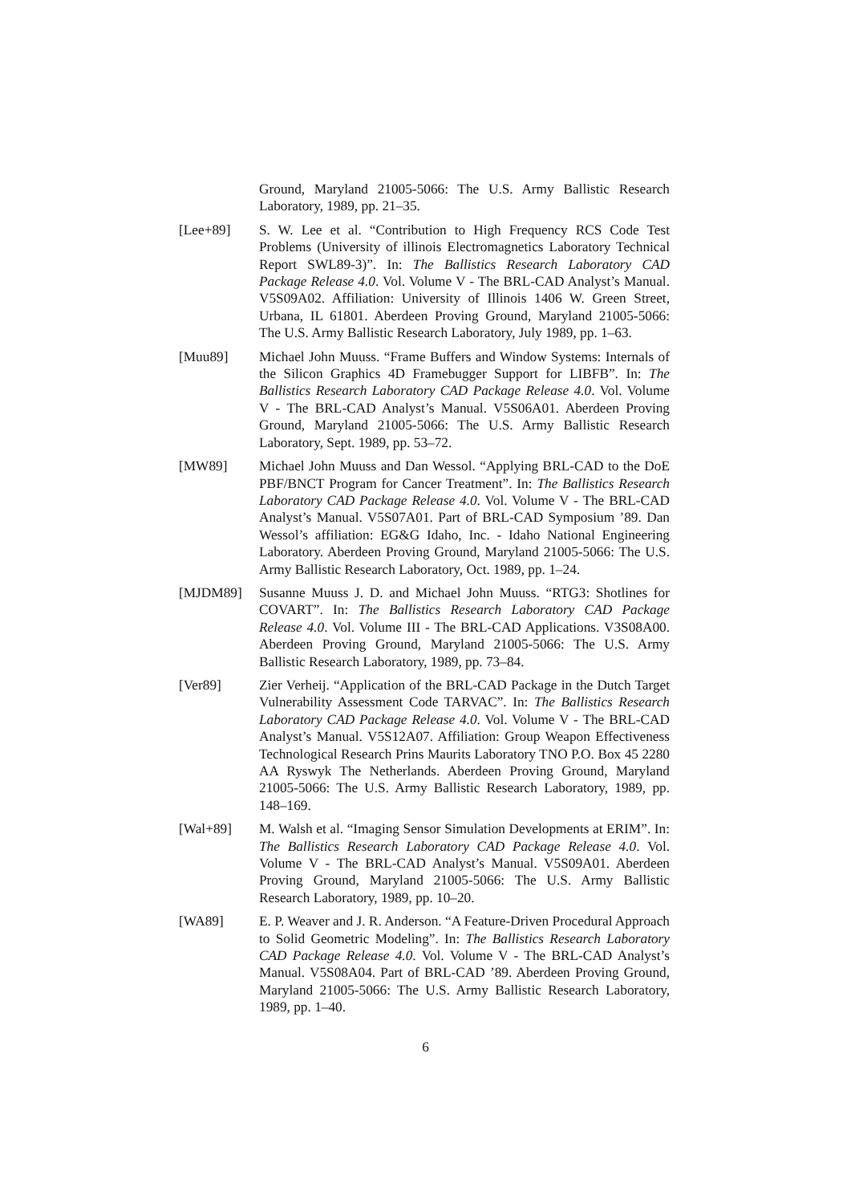Ground, Maryland 21005-5066: The U.S. Army Ballistic Research Laboratory, 1989, pp. 21–35.
[Lee+89] S. W. Lee et al. “Contribution to High Frequency RCS Code Test Problems (University of illinois Electromagnetics Laboratory Technical Report SWL89-3)”. In: The Ballistics Research Laboratory CAD Package Release 4.0. Vol. Volume V - The BRL-CAD Analyst’s Manual. V5S09A02. Affiliation: University of Illinois 1406 W. Green Street, Urbana, IL 61801. Aberdeen Proving Ground, Maryland 21005-5066: The U.S. Army Ballistic Research Laboratory, July 1989, pp. 1–63.
[Muu89] Michael John Muuss. “Frame Buffers and Window Systems: Internals of the Silicon Graphics 4D Framebugger Support for LIBFB”. In: The Ballistics Research Laboratory CAD Package Release 4.0. Vol. Volume V - The BRL-CAD Analyst’s Manual. V5S06A01. Aberdeen Proving Ground, Maryland 21005-5066: The U.S. Army Ballistic Research Laboratory, Sept. 1989, pp. 53–72.
[MW89] Michael John Muuss and Dan Wessol. “Applying BRL-CAD to the DoE PBF/BNCT Program for Cancer Treatment”. In: The Ballistics Research Laboratory CAD Package Release 4.0. Vol. Volume V - The BRL-CAD Analyst’s Manual. V5S07A01. Part of BRL-CAD Symposium ’89. Dan Wessol’s affiliation: EG&G Idaho, Inc. - Idaho National Engineering Laboratory. Aberdeen Proving Ground, Maryland 21005-5066: The U.S. Army Ballistic Research Laboratory, Oct. 1989, pp. 1–24.
[MJDM89] Susanne Muuss J. D. and Michael John Muuss. “RTG3: Shotlines for COVART”. In: The Ballistics Research Laboratory CAD Package Release 4.0. Vol. Volume III - The BRL-CAD Applications. V3S08A00. Aberdeen Proving Ground, Maryland 21005-5066: The U.S. Army Ballistic Research Laboratory, 1989, pp. 73–84.
[Ver89] Zier Verheij. “Application of the BRL-CAD Package in the Dutch Target Vulnerability Assessment Code TARVAC”. In: The Ballistics Research Laboratory CAD Package Release 4.0. Vol. Volume V - The BRL-CAD Analyst’s Manual. V5S12A07. Affiliation: Group Weapon Effectiveness Technological Research Prins Maurits Laboratory TNO P.O. Box 45 2280 AA Ryswyk The Netherlands. Aberdeen Proving Ground, Maryland 21005-5066: The U.S. Army Ballistic Research Laboratory, 1989, pp. 148–169.
[Wal+89] M. Walsh et al. “Imaging Sensor Simulation Developments at ERIM”. In: The Ballistics Research Laboratory CAD Package Release 4.0. Vol. Volume V - The BRL-CAD Analyst’s Manual. V5S09A01. Aberdeen Proving Ground, Maryland 21005-5066: The U.S. Army Ballistic Research Laboratory, 1989, pp. 10–20.
[WA89] E. P. Weaver and J. R. Anderson. “A Feature-Driven Procedural Approach to Solid Geometric Modeling”. In: The Ballistics Research Laboratory CAD Package Release 4.0. Vol. Volume V - The BRL-CAD Analyst’s Manual. V5S08A04. Part of BRL-CAD ’89. Aberdeen Proving Ground, Maryland 21005-5066: The U.S. Army Ballistic Research Laboratory, 1989, pp. 1–40.
6